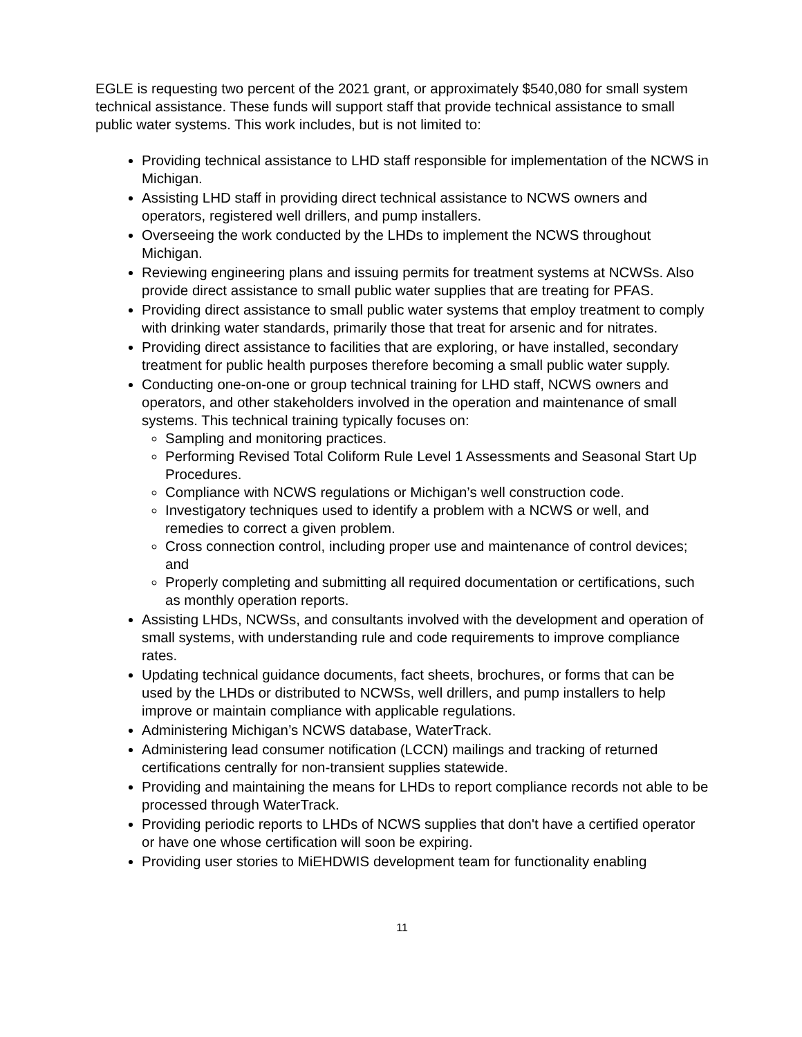EGLE is requesting two percent of the 2021 grant, or approximately $540,080 for small system technical assistance. These funds will support staff that provide technical assistance to small public water systems. This work includes, but is not limited to:
Providing technical assistance to LHD staff responsible for implementation of the NCWS in Michigan.
Assisting LHD staff in providing direct technical assistance to NCWS owners and operators, registered well drillers, and pump installers.
Overseeing the work conducted by the LHDs to implement the NCWS throughout Michigan.
Reviewing engineering plans and issuing permits for treatment systems at NCWSs. Also provide direct assistance to small public water supplies that are treating for PFAS.
Providing direct assistance to small public water systems that employ treatment to comply with drinking water standards, primarily those that treat for arsenic and for nitrates.
Providing direct assistance to facilities that are exploring, or have installed, secondary treatment for public health purposes therefore becoming a small public water supply.
Conducting one-on-one or group technical training for LHD staff, NCWS owners and operators, and other stakeholders involved in the operation and maintenance of small systems. This technical training typically focuses on:
Sampling and monitoring practices.
Performing Revised Total Coliform Rule Level 1 Assessments and Seasonal Start Up Procedures.
Compliance with NCWS regulations or Michigan’s well construction code.
Investigatory techniques used to identify a problem with a NCWS or well, and remedies to correct a given problem.
Cross connection control, including proper use and maintenance of control devices; and
Properly completing and submitting all required documentation or certifications, such as monthly operation reports.
Assisting LHDs, NCWSs, and consultants involved with the development and operation of small systems, with understanding rule and code requirements to improve compliance rates.
Updating technical guidance documents, fact sheets, brochures, or forms that can be used by the LHDs or distributed to NCWSs, well drillers, and pump installers to help improve or maintain compliance with applicable regulations.
Administering Michigan’s NCWS database, WaterTrack.
Administering lead consumer notification (LCCN) mailings and tracking of returned certifications centrally for non-transient supplies statewide.
Providing and maintaining the means for LHDs to report compliance records not able to be processed through WaterTrack.
Providing periodic reports to LHDs of NCWS supplies that don't have a certified operator or have one whose certification will soon be expiring.
Providing user stories to MiEHDWIS development team for functionality enabling
11